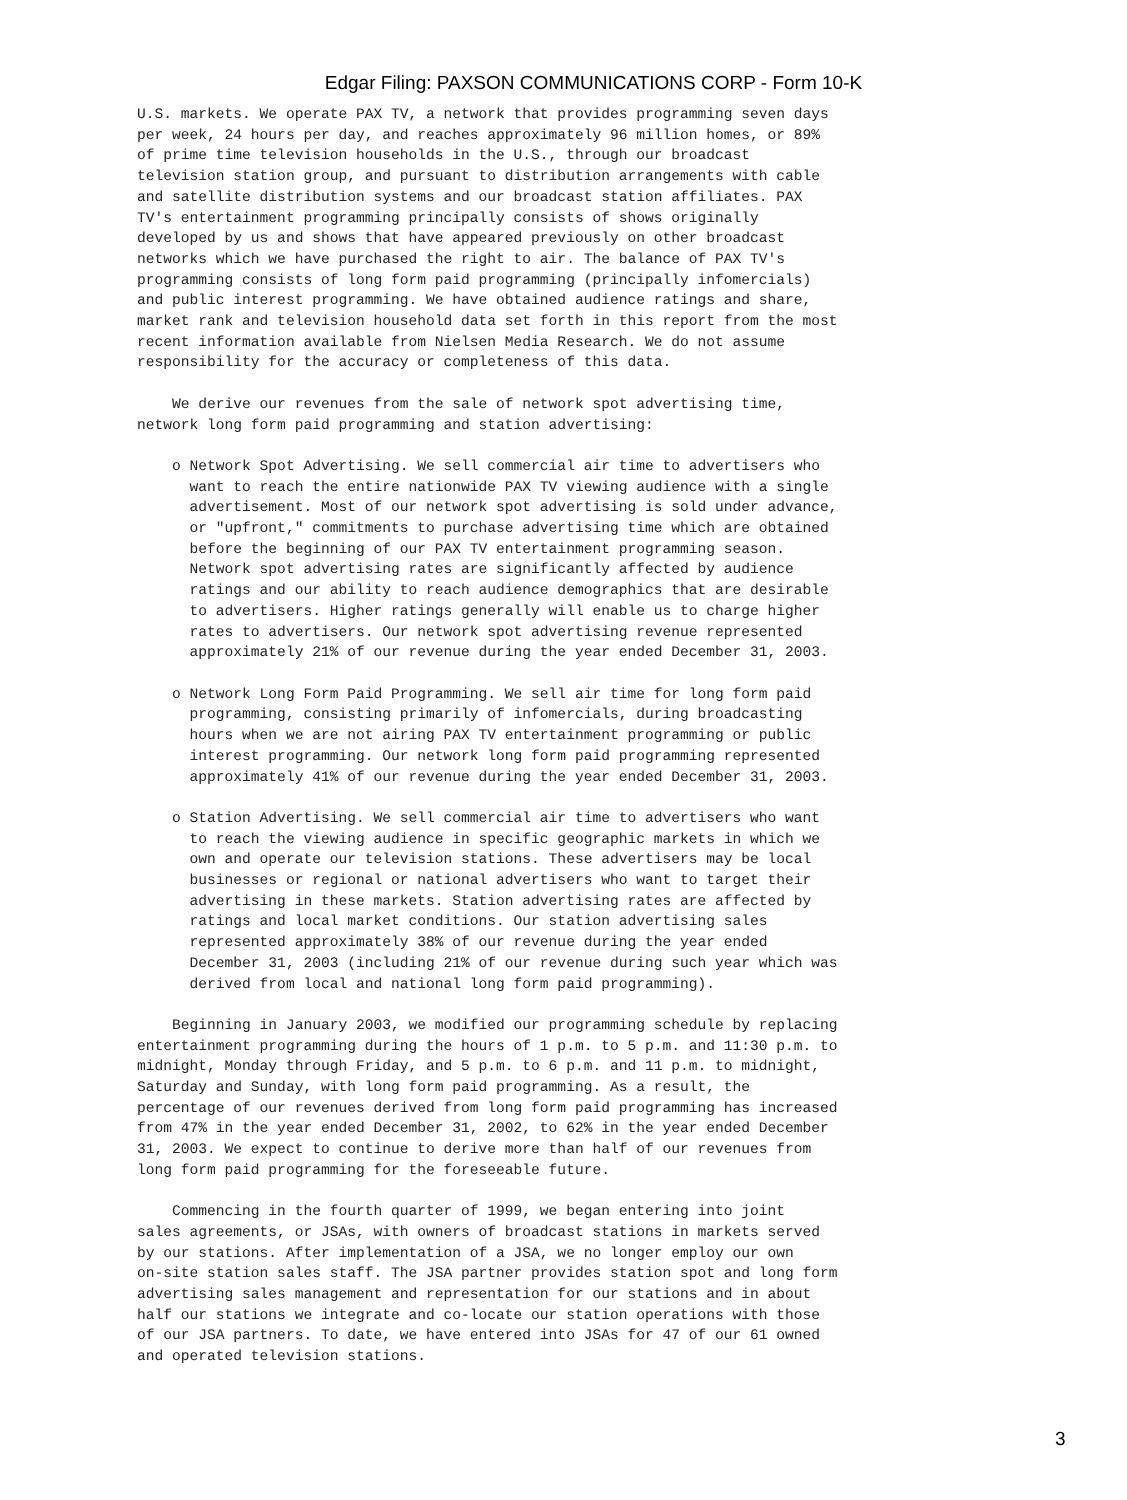Edgar Filing: PAXSON COMMUNICATIONS CORP - Form 10-K
U.S. markets. We operate PAX TV, a network that provides programming seven days
per week, 24 hours per day, and reaches approximately 96 million homes, or 89%
of prime time television households in the U.S., through our broadcast
television station group, and pursuant to distribution arrangements with cable
and satellite distribution systems and our broadcast station affiliates. PAX
TV's entertainment programming principally consists of shows originally
developed by us and shows that have appeared previously on other broadcast
networks which we have purchased the right to air. The balance of PAX TV's
programming consists of long form paid programming (principally infomercials)
and public interest programming. We have obtained audience ratings and share,
market rank and television household data set forth in this report from the most
recent information available from Nielsen Media Research. We do not assume
responsibility for the accuracy or completeness of this data.

    We derive our revenues from the sale of network spot advertising time,
network long form paid programming and station advertising:

    o Network Spot Advertising. We sell commercial air time to advertisers who
      want to reach the entire nationwide PAX TV viewing audience with a single
      advertisement. Most of our network spot advertising is sold under advance,
      or "upfront," commitments to purchase advertising time which are obtained
      before the beginning of our PAX TV entertainment programming season.
      Network spot advertising rates are significantly affected by audience
      ratings and our ability to reach audience demographics that are desirable
      to advertisers. Higher ratings generally will enable us to charge higher
      rates to advertisers. Our network spot advertising revenue represented
      approximately 21% of our revenue during the year ended December 31, 2003.

    o Network Long Form Paid Programming. We sell air time for long form paid
      programming, consisting primarily of infomercials, during broadcasting
      hours when we are not airing PAX TV entertainment programming or public
      interest programming. Our network long form paid programming represented
      approximately 41% of our revenue during the year ended December 31, 2003.

    o Station Advertising. We sell commercial air time to advertisers who want
      to reach the viewing audience in specific geographic markets in which we
      own and operate our television stations. These advertisers may be local
      businesses or regional or national advertisers who want to target their
      advertising in these markets. Station advertising rates are affected by
      ratings and local market conditions. Our station advertising sales
      represented approximately 38% of our revenue during the year ended
      December 31, 2003 (including 21% of our revenue during such year which was
      derived from local and national long form paid programming).

    Beginning in January 2003, we modified our programming schedule by replacing
entertainment programming during the hours of 1 p.m. to 5 p.m. and 11:30 p.m. to
midnight, Monday through Friday, and 5 p.m. to 6 p.m. and 11 p.m. to midnight,
Saturday and Sunday, with long form paid programming. As a result, the
percentage of our revenues derived from long form paid programming has increased
from 47% in the year ended December 31, 2002, to 62% in the year ended December
31, 2003. We expect to continue to derive more than half of our revenues from
long form paid programming for the foreseeable future.

    Commencing in the fourth quarter of 1999, we began entering into joint
sales agreements, or JSAs, with owners of broadcast stations in markets served
by our stations. After implementation of a JSA, we no longer employ our own
on-site station sales staff. The JSA partner provides station spot and long form
advertising sales management and representation for our stations and in about
half our stations we integrate and co-locate our station operations with those
of our JSA partners. To date, we have entered into JSAs for 47 of our 61 owned
and operated television stations.
3